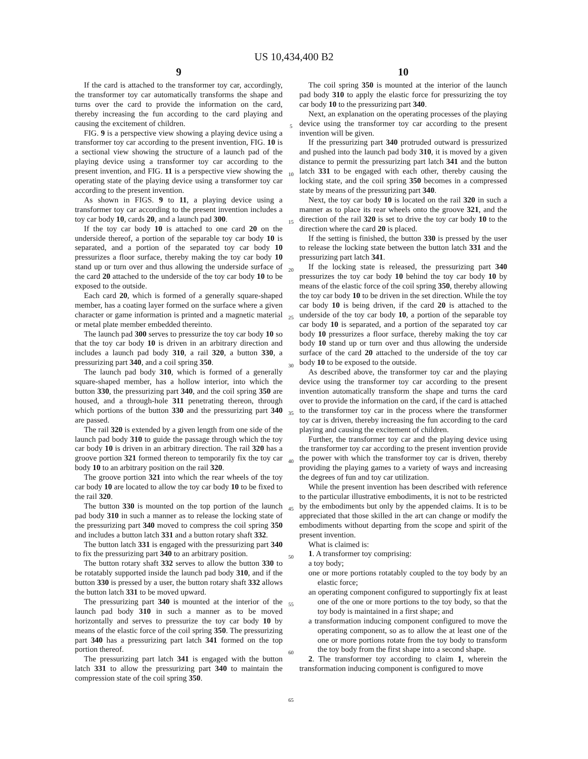US 10,434,400 B2
9
If the card is attached to the transformer toy car, accordingly, the transformer toy car automatically transforms the shape and turns over the card to provide the information on the card, thereby increasing the fun according to the card playing and causing the excitement of children.
FIG. 9 is a perspective view showing a playing device using a transformer toy car according to the present invention, FIG. 10 is a sectional view showing the structure of a launch pad of the playing device using a transformer toy car according to the present invention, and FIG. 11 is a perspective view showing the operating state of the playing device using a transformer toy car according to the present invention.
As shown in FIGS. 9 to 11, a playing device using a transformer toy car according to the present invention includes a toy car body 10, cards 20, and a launch pad 300.
If the toy car body 10 is attached to one card 20 on the underside thereof, a portion of the separable toy car body 10 is separated, and a portion of the separated toy car body 10 pressurizes a floor surface, thereby making the toy car body 10 stand up or turn over and thus allowing the underside surface of the card 20 attached to the underside of the toy car body 10 to be exposed to the outside.
Each card 20, which is formed of a generally square-shaped member, has a coating layer formed on the surface where a given character or game information is printed and a magnetic material or metal plate member embedded thereinto.
The launch pad 300 serves to pressurize the toy car body 10 so that the toy car body 10 is driven in an arbitrary direction and includes a launch pad body 310, a rail 320, a button 330, a pressurizing part 340, and a coil spring 350.
The launch pad body 310, which is formed of a generally square-shaped member, has a hollow interior, into which the button 330, the pressurizing part 340, and the coil spring 350 are housed, and a through-hole 311 penetrating thereon, through which portions of the button 330 and the pressurizing part 340 are passed.
The rail 320 is extended by a given length from one side of the launch pad body 310 to guide the passage through which the toy car body 10 is driven in an arbitrary direction. The rail 320 has a groove portion 321 formed thereon to temporarily fix the toy car body 10 to an arbitrary position on the rail 320.
The groove portion 321 into which the rear wheels of the toy car body 10 are located to allow the toy car body 10 to be fixed to the rail 320.
The button 330 is mounted on the top portion of the launch pad body 310 in such a manner as to release the locking state of the pressurizing part 340 moved to compress the coil spring 350 and includes a button latch 331 and a button rotary shaft 332.
The button latch 331 is engaged with the pressurizing part 340 to fix the pressurizing part 340 to an arbitrary position.
The button rotary shaft 332 serves to allow the button 330 to be rotatably supported inside the launch pad body 310, and if the button 330 is pressed by a user, the button rotary shaft 332 allows the button latch 331 to be moved upward.
The pressurizing part 340 is mounted at the interior of the launch pad body 310 in such a manner as to be moved horizontally and serves to pressurize the toy car body 10 by means of the elastic force of the coil spring 350. The pressurizing part 340 has a pressurizing part latch 341 formed on the top portion thereof.
The pressurizing part latch 341 is engaged with the button latch 331 to allow the pressurizing part 340 to maintain the compression state of the coil spring 350.
5
10
15
20
25
30
35
40
45
50
55
60
65
10
The coil spring 350 is mounted at the interior of the launch pad body 310 to apply the elastic force for pressurizing the toy car body 10 to the pressurizing part 340.
Next, an explanation on the operating processes of the playing device using the transformer toy car according to the present invention will be given.
If the pressurizing part 340 protruded outward is pressurized and pushed into the launch pad body 310, it is moved by a given distance to permit the pressurizing part latch 341 and the button latch 331 to be engaged with each other, thereby causing the locking state, and the coil spring 350 becomes in a compressed state by means of the pressurizing part 340.
Next, the toy car body 10 is located on the rail 320 in such a manner as to place its rear wheels onto the groove 321, and the direction of the rail 320 is set to drive the toy car body 10 to the direction where the card 20 is placed.
If the setting is finished, the button 330 is pressed by the user to release the locking state between the button latch 331 and the pressurizing part latch 341.
If the locking state is released, the pressurizing part 340 pressurizes the toy car body 10 behind the toy car body 10 by means of the elastic force of the coil spring 350, thereby allowing the toy car body 10 to be driven in the set direction. While the toy car body 10 is being driven, if the card 20 is attached to the underside of the toy car body 10, a portion of the separable toy car body 10 is separated, and a portion of the separated toy car body 10 pressurizes a floor surface, thereby making the toy car body 10 stand up or turn over and thus allowing the underside surface of the card 20 attached to the underside of the toy car body 10 to be exposed to the outside.
As described above, the transformer toy car and the playing device using the transformer toy car according to the present invention automatically transform the shape and turns the card over to provide the information on the card, if the card is attached to the transformer toy car in the process where the transformer toy car is driven, thereby increasing the fun according to the card playing and causing the excitement of children.
Further, the transformer toy car and the playing device using the transformer toy car according to the present invention provide the power with which the transformer toy car is driven, thereby providing the playing games to a variety of ways and increasing the degrees of fun and toy car utilization.
While the present invention has been described with reference to the particular illustrative embodiments, it is not to be restricted by the embodiments but only by the appended claims. It is to be appreciated that those skilled in the art can change or modify the embodiments without departing from the scope and spirit of the present invention.
What is claimed is:
1. A transformer toy comprising:
a toy body;
one or more portions rotatably coupled to the toy body by an elastic force;
an operating component configured to supportingly fix at least one of the one or more portions to the toy body, so that the toy body is maintained in a first shape; and
a transformation inducing component configured to move the operating component, so as to allow the at least one of the one or more portions rotate from the toy body to transform the toy body from the first shape into a second shape.
2. The transformer toy according to claim 1, wherein the transformation inducing component is configured to move